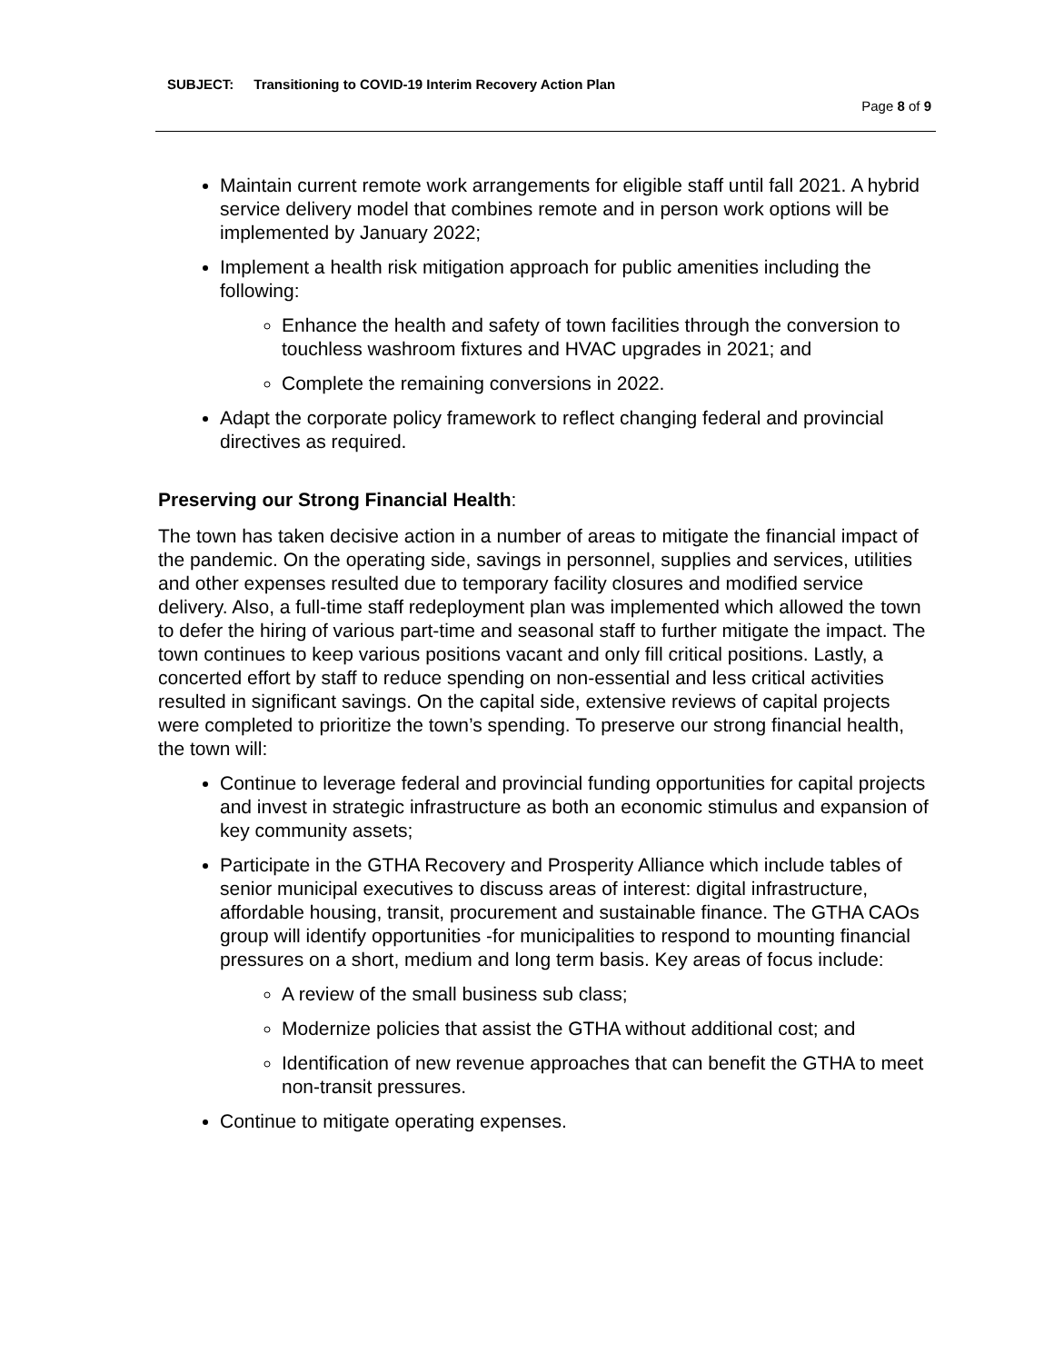SUBJECT: Transitioning to COVID-19 Interim Recovery Action Plan
Page 8 of 9
Maintain current remote work arrangements for eligible staff until fall 2021. A hybrid service delivery model that combines remote and in person work options will be implemented by January 2022;
Implement a health risk mitigation approach for public amenities including the following:
Enhance the health and safety of town facilities through the conversion to touchless washroom fixtures and HVAC upgrades in 2021; and
Complete the remaining conversions in 2022.
Adapt the corporate policy framework to reflect changing federal and provincial directives as required.
Preserving our Strong Financial Health:
The town has taken decisive action in a number of areas to mitigate the financial impact of the pandemic. On the operating side, savings in personnel, supplies and services, utilities and other expenses resulted due to temporary facility closures and modified service delivery. Also, a full-time staff redeployment plan was implemented which allowed the town to defer the hiring of various part-time and seasonal staff to further mitigate the impact. The town continues to keep various positions vacant and only fill critical positions. Lastly, a concerted effort by staff to reduce spending on non-essential and less critical activities resulted in significant savings. On the capital side, extensive reviews of capital projects were completed to prioritize the town’s spending. To preserve our strong financial health, the town will:
Continue to leverage federal and provincial funding opportunities for capital projects and invest in strategic infrastructure as both an economic stimulus and expansion of key community assets;
Participate in the GTHA Recovery and Prosperity Alliance which include tables of senior municipal executives to discuss areas of interest: digital infrastructure, affordable housing, transit, procurement and sustainable finance. The GTHA CAOs group will identify opportunities -for municipalities to respond to mounting financial pressures on a short, medium and long term basis. Key areas of focus include:
A review of the small business sub class;
Modernize policies that assist the GTHA without additional cost; and
Identification of new revenue approaches that can benefit the GTHA to meet non-transit pressures.
Continue to mitigate operating expenses.